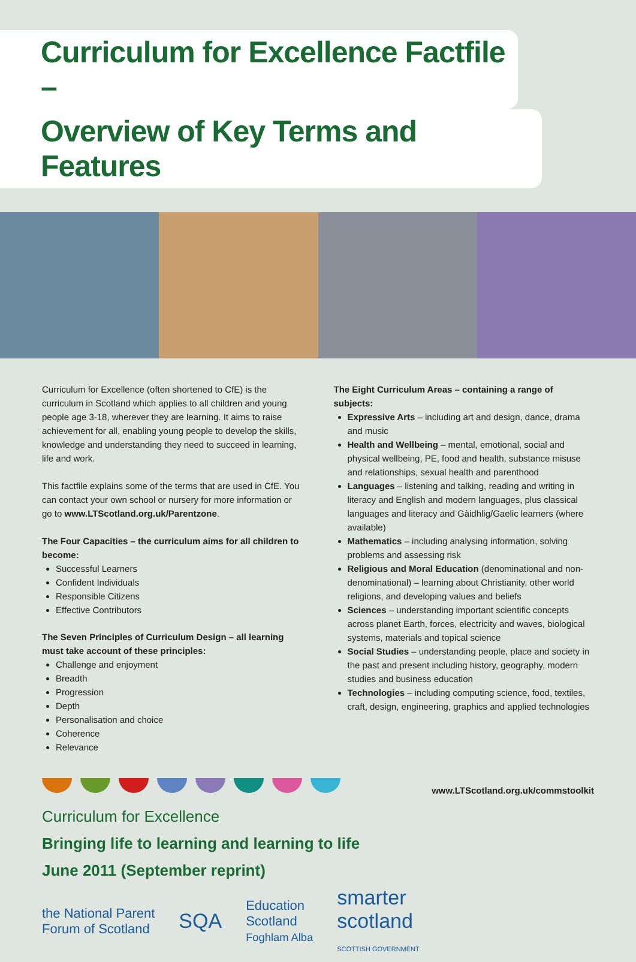Curriculum for Excellence Factfile –
Overview of Key Terms and Features
Curriculum for Excellence (often shortened to CfE) is the curriculum in Scotland which applies to all children and young people age 3-18, wherever they are learning. It aims to raise achievement for all, enabling young people to develop the skills, knowledge and understanding they need to succeed in learning, life and work.
This factfile explains some of the terms that are used in CfE. You can contact your own school or nursery for more information or go to www.LTScotland.org.uk/Parentzone.
The Four Capacities – the curriculum aims for all children to become:
Successful Learners
Confident Individuals
Responsible Citizens
Effective Contributors
The Seven Principles of Curriculum Design – all learning must take account of these principles:
Challenge and enjoyment
Breadth
Progression
Depth
Personalisation and choice
Coherence
Relevance
The Eight Curriculum Areas – containing a range of subjects:
Expressive Arts – including art and design, dance, drama and music
Health and Wellbeing – mental, emotional, social and physical wellbeing, PE, food and health, substance misuse and relationships, sexual health and parenthood
Languages – listening and talking, reading and writing in literacy and English and modern languages, plus classical languages and literacy and Gàidhlig/Gaelic learners (where available)
Mathematics – including analysing information, solving problems and assessing risk
Religious and Moral Education (denominational and non-denominational) – learning about Christianity, other world religions, and developing values and beliefs
Sciences – understanding important scientific concepts across planet Earth, forces, electricity and waves, biological systems, materials and topical science
Social Studies – understanding people, place and society in the past and present including history, geography, modern studies and business education
Technologies – including computing science, food, textiles, craft, design, engineering, graphics and applied technologies
www.LTScotland.org.uk/commstoolkit
Curriculum for Excellence
Bringing life to learning and learning to life
June 2011 (September reprint)
the National Parent
Forum of Scotland
SQA
Education
Scotland
Foghlam Alba
smarter
scotland
SCOTTISH GOVERNMENT